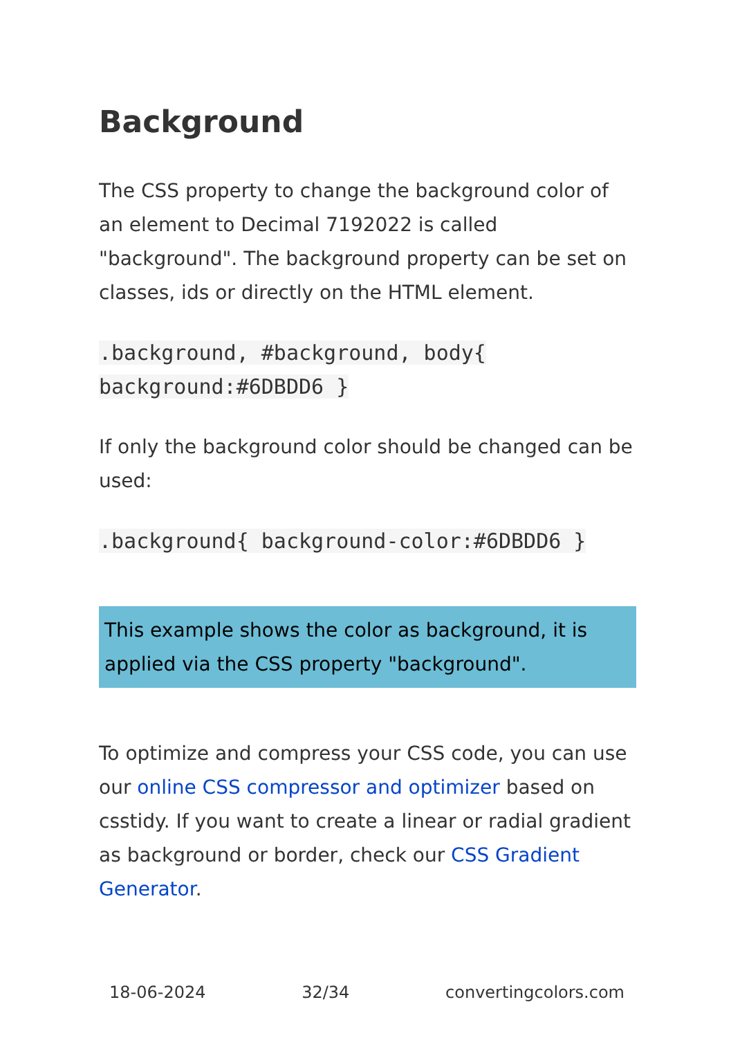Background
The CSS property to change the background color of an element to Decimal 7192022 is called "background". The background property can be set on classes, ids or directly on the HTML element.
.background, #background, body{ background:#6DBDD6 }
If only the background color should be changed can be used:
.background{ background-color:#6DBDD6 }
This example shows the color as background, it is applied via the CSS property "background".
To optimize and compress your CSS code, you can use our online CSS compressor and optimizer based on csstidy. If you want to create a linear or radial gradient as background or border, check our CSS Gradient Generator.
18-06-2024 32/34 convertingcolors.com